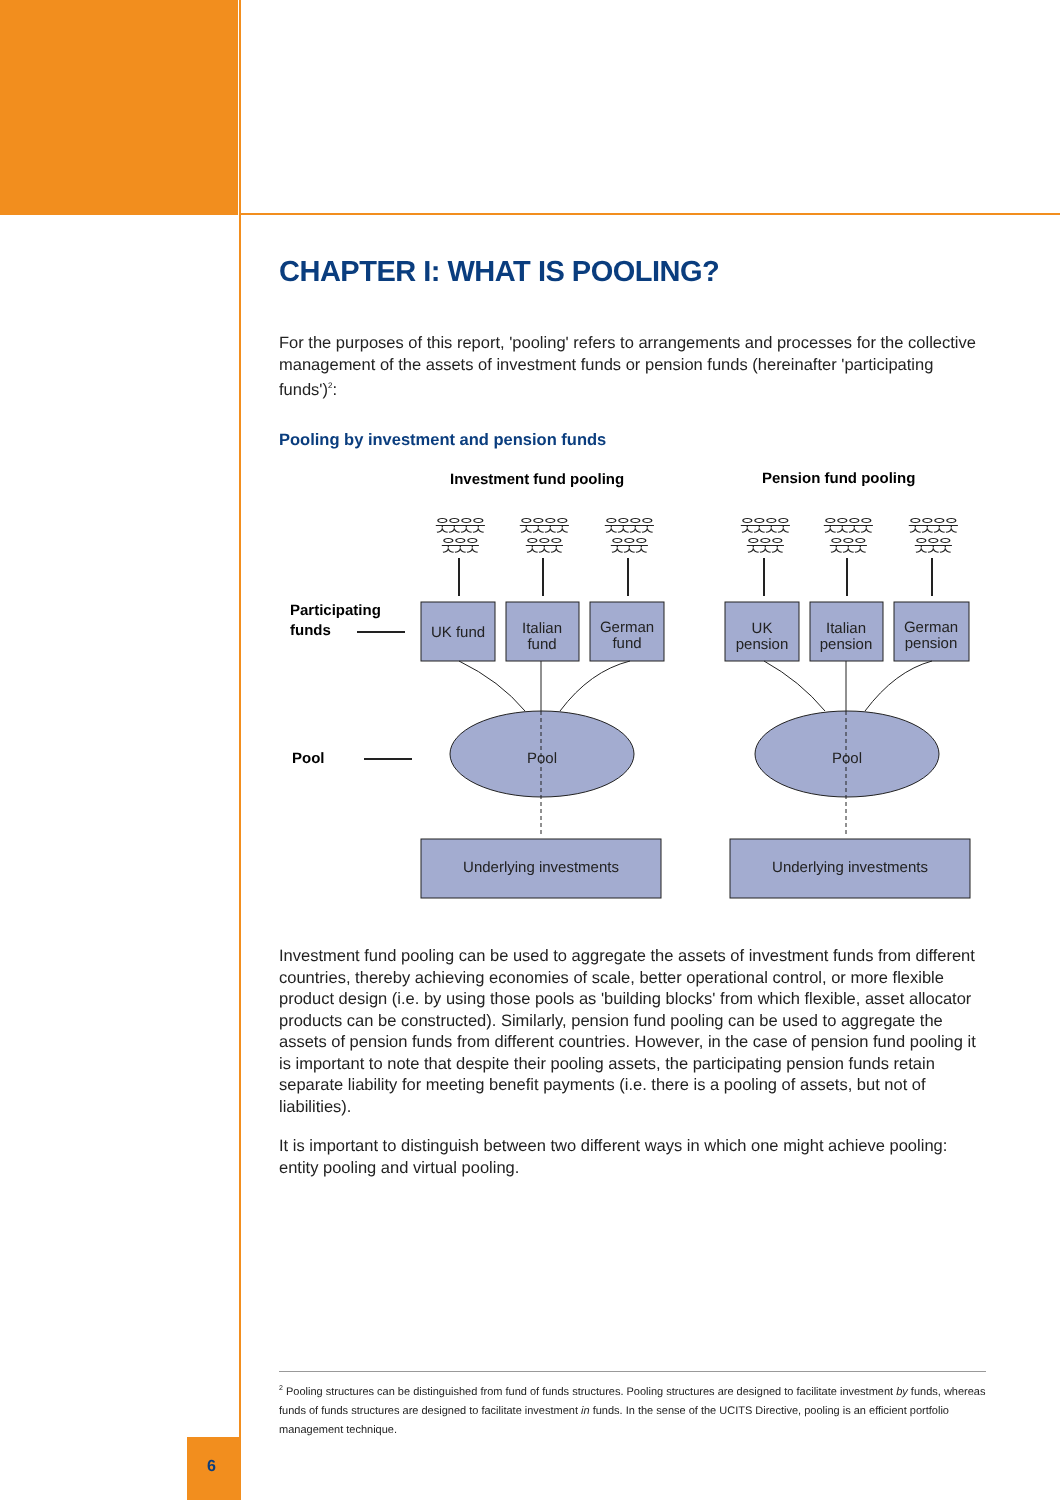CHAPTER I: WHAT IS POOLING?
For the purposes of this report, 'pooling' refers to arrangements and processes for the collective management of the assets of investment funds or pension funds (hereinafter 'participating funds')<sup>2</sup>:
Pooling by investment and pension funds
Investment fund pooling
Pension fund pooling
Participating
funds
Pool
UK fund
Italian
fund
German
fund
UK
pension
Italian
pension
German
pension
Pool
Pool
Underlying investments
Underlying investments
웃웃웃웃
웃웃웃웃
웃웃웃웃
웃웃웃웃
웃웃웃웃
웃웃웃웃
웃웃웃
웃웃웃
웃웃웃
웃웃웃
웃웃웃
웃웃웃
Investment fund pooling can be used to aggregate the assets of investment funds from different countries, thereby achieving economies of scale, better operational control, or more flexible product design (i.e. by using those pools as 'building blocks' from which flexible, asset allocator products can be constructed). Similarly, pension fund pooling can be used to aggregate the assets of pension funds from different countries. However, in the case of pension fund pooling it is important to note that despite their pooling assets, the participating pension funds retain separate liability for meeting benefit payments (i.e. there is a pooling of assets, but not of liabilities).
It is important to distinguish between two different ways in which one might achieve pooling: entity pooling and virtual pooling.
<sup>2</sup> Pooling structures can be distinguished from fund of funds structures. Pooling structures are designed to facilitate investment by funds, whereas funds of funds structures are designed to facilitate investment in funds. In the sense of the UCITS Directive, pooling is an efficient portfolio management technique.
6